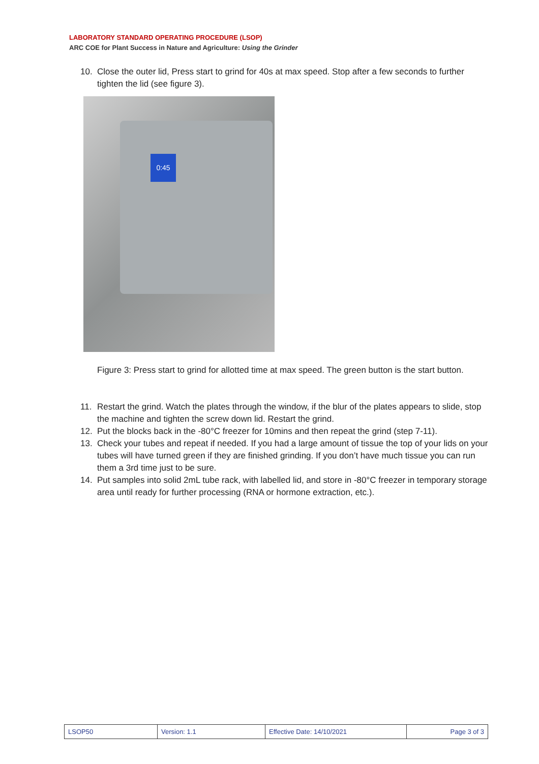LABORATORY STANDARD OPERATING PROCEDURE (LSOP)
ARC COE for Plant Success in Nature and Agriculture: Using the Grinder
10. Close the outer lid, Press start to grind for 40s at max speed. Stop after a few seconds to further tighten the lid (see figure 3).
0:45
Figure 3: Press start to grind for allotted time at max speed. The green button is the start button.
11. Restart the grind. Watch the plates through the window, if the blur of the plates appears to slide, stop the machine and tighten the screw down lid. Restart the grind.
12. Put the blocks back in the -80°C freezer for 10mins and then repeat the grind (step 7-11).
13. Check your tubes and repeat if needed. If you had a large amount of tissue the top of your lids on your tubes will have turned green if they are finished grinding. If you don’t have much tissue you can run them a 3rd time just to be sure.
14. Put samples into solid 2mL tube rack, with labelled lid, and store in -80°C freezer in temporary storage area until ready for further processing (RNA or hormone extraction, etc.).
| LSOP50 | Version: 1.1 | Effective Date: 14/10/2021 | Page 3 of 3 |